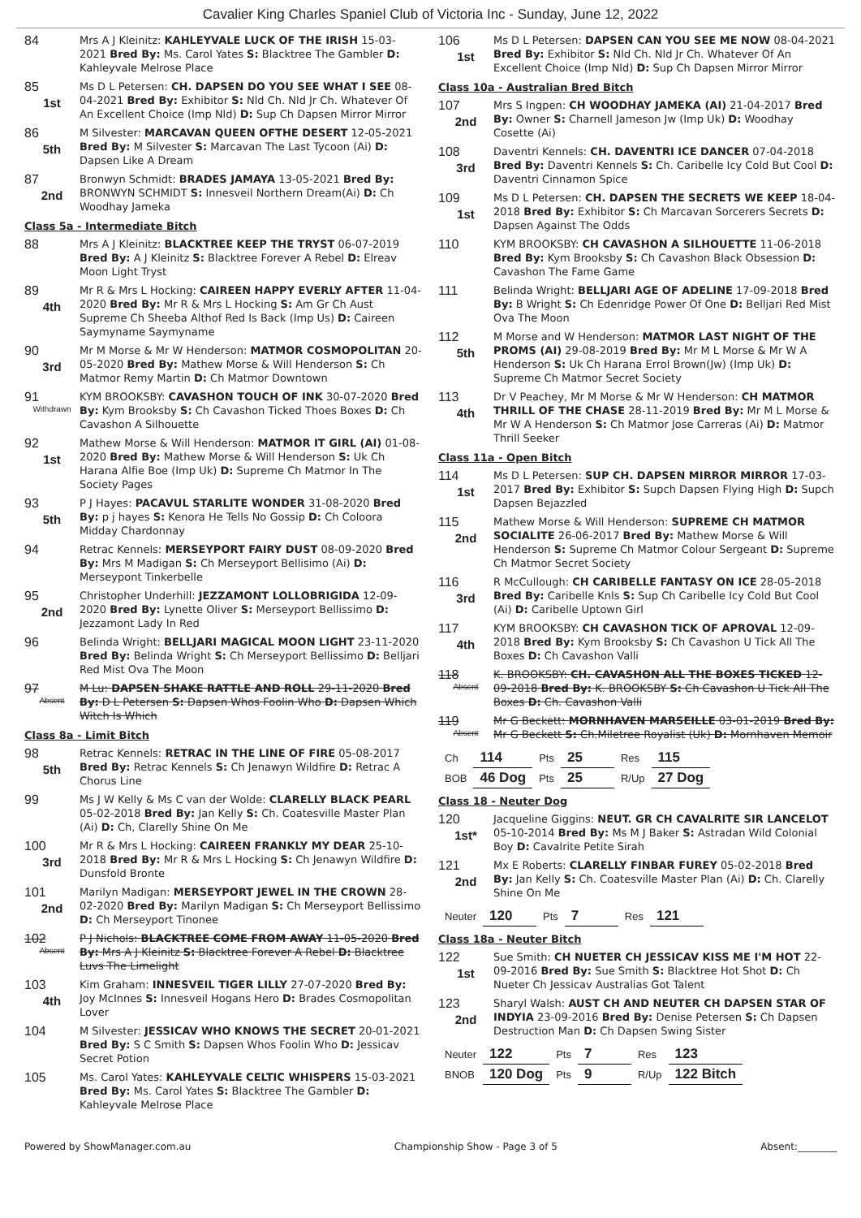Cavalier King Charles Spaniel Club of Victoria Inc - Sunday, June 12, 2022
84
Mrs A J Kleinitz: KAHLEYVALE LUCK OF THE IRISH 15-03-2021 Bred By: Ms. Carol Yates S: Blacktree The Gambler D: Kahleyvale Melrose Place
85
1st
Ms D L Petersen: CH. DAPSEN DO YOU SEE WHAT I SEE 08-04-2021 Bred By: Exhibitor S: Nld Ch. Nld Jr Ch. Whatever Of An Excellent Choice (Imp Nld) D: Sup Ch Dapsen Mirror Mirror
86
5th
M Silvester: MARCAVAN QUEEN OFTHE DESERT 12-05-2021 Bred By: M Silvester S: Marcavan The Last Tycoon (Ai) D: Dapsen Like A Dream
87
2nd
Bronwyn Schmidt: BRADES JAMAYA 13-05-2021 Bred By: BRONWYN SCHMIDT S: Innesveil Northern Dream(Ai) D: Ch Woodhay Jameka
Class 5a - Intermediate Bitch
88
Mrs A J Kleinitz: BLACKTREE KEEP THE TRYST 06-07-2019 Bred By: A J Kleinitz S: Blacktree Forever A Rebel D: Elreav Moon Light Tryst
89
4th
Mr R & Mrs L Hocking: CAIREEN HAPPY EVERLY AFTER 11-04-2020 Bred By: Mr R & Mrs L Hocking S: Am Gr Ch Aust Supreme Ch Sheeba Althof Red Is Back (Imp Us) D: Caireen Saymyname Saymyname
90
3rd
Mr M Morse & Mr W Henderson: MATMOR COSMOPOLITAN 20-05-2020 Bred By: Mathew Morse & Will Henderson S: Ch Matmor Remy Martin D: Ch Matmor Downtown
91
Withdrawn
KYM BROOKSBY: CAVASHON TOUCH OF INK 30-07-2020 Bred By: Kym Brooksby S: Ch Cavashon Ticked Thoes Boxes D: Ch Cavashon A Silhouette
92
1st
Mathew Morse & Will Henderson: MATMOR IT GIRL (AI) 01-08-2020 Bred By: Mathew Morse & Will Henderson S: Uk Ch Harana Alfie Boe (Imp Uk) D: Supreme Ch Matmor In The Society Pages
93
5th
P J Hayes: PACAVUL STARLITE WONDER 31-08-2020 Bred By: p j hayes S: Kenora He Tells No Gossip D: Ch Coloora Midday Chardonnay
94
Retrac Kennels: MERSEYPORT FAIRY DUST 08-09-2020 Bred By: Mrs M Madigan S: Ch Merseyport Bellisimo (Ai) D: Merseypont Tinkerbelle
95
2nd
Christopher Underhill: JEZZAMONT LOLLOBRIGIDA 12-09-2020 Bred By: Lynette Oliver S: Merseyport Bellissimo D: Jezzamont Lady In Red
96
Belinda Wright: BELLJARI MAGICAL MOON LIGHT 23-11-2020 Bred By: Belinda Wright S: Ch Merseyport Bellissimo D: Belljari Red Mist Ova The Moon
97
Absent
M Lu: DAPSEN SHAKE RATTLE AND ROLL 29-11-2020 Bred By: D L Petersen S: Dapsen Whos Foolin Who D: Dapsen Which Witch Is Which
Class 8a - Limit Bitch
98
5th
Retrac Kennels: RETRAC IN THE LINE OF FIRE 05-08-2017 Bred By: Retrac Kennels S: Ch Jenawyn Wildfire D: Retrac A Chorus Line
99
Ms J W Kelly & Ms C van der Wolde: CLARELLY BLACK PEARL 05-02-2018 Bred By: Jan Kelly S: Ch. Coatesville Master Plan (Ai) D: Ch, Clarelly Shine On Me
100
3rd
Mr R & Mrs L Hocking: CAIREEN FRANKLY MY DEAR 25-10-2018 Bred By: Mr R & Mrs L Hocking S: Ch Jenawyn Wildfire D: Dunsfold Bronte
101
2nd
Marilyn Madigan: MERSEYPORT JEWEL IN THE CROWN 28-02-2020 Bred By: Marilyn Madigan S: Ch Merseyport Bellissimo D: Ch Merseyport Tinonee
102
Absent
P J Nichols: BLACKTREE COME FROM AWAY 11-05-2020 Bred By: Mrs A J Kleinitz S: Blacktree Forever A Rebel D: Blacktree Luvs The Limelight
103
4th
Kim Graham: INNESVEIL TIGER LILLY 27-07-2020 Bred By: Joy McInnes S: Innesveil Hogans Hero D: Brades Cosmopolitan Lover
104
M Silvester: JESSICAV WHO KNOWS THE SECRET 20-01-2021 Bred By: S C Smith S: Dapsen Whos Foolin Who D: Jessicav Secret Potion
105
Ms. Carol Yates: KAHLEYVALE CELTIC WHISPERS 15-03-2021 Bred By: Ms. Carol Yates S: Blacktree The Gambler D: Kahleyvale Melrose Place
106
1st
Ms D L Petersen: DAPSEN CAN YOU SEE ME NOW 08-04-2021 Bred By: Exhibitor S: Nld Ch. Nld Jr Ch. Whatever Of An Excellent Choice (Imp Nld) D: Sup Ch Dapsen Mirror Mirror
Class 10a - Australian Bred Bitch
107
2nd
Mrs S Ingpen: CH WOODHAY JAMEKA (AI) 21-04-2017 Bred By: Owner S: Charnell Jameson Jw (Imp Uk) D: Woodhay Cosette (Ai)
108
3rd
Daventri Kennels: CH. DAVENTRI ICE DANCER 07-04-2018 Bred By: Daventri Kennels S: Ch. Caribelle Icy Cold But Cool D: Daventri Cinnamon Spice
109
1st
Ms D L Petersen: CH. DAPSEN THE SECRETS WE KEEP 18-04-2018 Bred By: Exhibitor S: Ch Marcavan Sorcerers Secrets D: Dapsen Against The Odds
110
KYM BROOKSBY: CH CAVASHON A SILHOUETTE 11-06-2018 Bred By: Kym Brooksby S: Ch Cavashon Black Obsession D: Cavashon The Fame Game
111
Belinda Wright: BELLJARI AGE OF ADELINE 17-09-2018 Bred By: B Wright S: Ch Edenridge Power Of One D: Belljari Red Mist Ova The Moon
112
5th
M Morse and W Henderson: MATMOR LAST NIGHT OF THE PROMS (AI) 29-08-2019 Bred By: Mr M L Morse & Mr W A Henderson S: Uk Ch Harana Errol Brown(Jw) (Imp Uk) D: Supreme Ch Matmor Secret Society
113
4th
Dr V Peachey, Mr M Morse & Mr W Henderson: CH MATMOR THRILL OF THE CHASE 28-11-2019 Bred By: Mr M L Morse & Mr W A Henderson S: Ch Matmor Jose Carreras (Ai) D: Matmor Thrill Seeker
Class 11a - Open Bitch
114
1st
Ms D L Petersen: SUP CH. DAPSEN MIRROR MIRROR 17-03-2017 Bred By: Exhibitor S: Supch Dapsen Flying High D: Supch Dapsen Bejazzled
115
2nd
Mathew Morse & Will Henderson: SUPREME CH MATMOR SOCIALITE 26-06-2017 Bred By: Mathew Morse & Will Henderson S: Supreme Ch Matmor Colour Sergeant D: Supreme Ch Matmor Secret Society
116
3rd
R McCullough: CH CARIBELLE FANTASY ON ICE 28-05-2018 Bred By: Caribelle Knls S: Sup Ch Caribelle Icy Cold But Cool (Ai) D: Caribelle Uptown Girl
117
4th
KYM BROOKSBY: CH CAVASHON TICK OF APROVAL 12-09-2018 Bred By: Kym Brooksby S: Ch Cavashon U Tick All The Boxes D: Ch Cavashon Valli
118
Absent
K. BROOKSBY: CH. CAVASHON ALL THE BOXES TICKED 12-09-2018 Bred By: K. BROOKSBY S: Ch Cavashon U Tick All The Boxes D: Ch. Cavashon Valli
119
Absent
Mr G Beckett: MORNHAVEN MARSEILLE 03-01-2019 Bred By: Mr G Beckett S: Ch.Miletree Royalist (Uk) D: Mornhaven Memoir
| Ch | 114 | Pts | 25 | Res | 115 |
| BOB | 46 Dog | Pts | 25 | R/Up | 27 Dog |
Class 18 - Neuter Dog
120
1st*
Jacqueline Giggins: NEUT. GR CH CAVALRITE SIR LANCELOT 05-10-2014 Bred By: Ms M J Baker S: Astradan Wild Colonial Boy D: Cavalrite Petite Sirah
121
2nd
Mx E Roberts: CLARELLY FINBAR FUREY 05-02-2018 Bred By: Jan Kelly S: Ch. Coatesville Master Plan (Ai) D: Ch. Clarelly Shine On Me
| Neuter | 120 | Pts | 7 | Res | 121 |
Class 18a - Neuter Bitch
122
1st
Sue Smith: CH NUETER CH JESSICAV KISS ME I'M HOT 22-09-2016 Bred By: Sue Smith S: Blacktree Hot Shot D: Ch Nueter Ch Jessicav Australias Got Talent
123
2nd
Sharyl Walsh: AUST CH AND NEUTER CH DAPSEN STAR OF INDYIA 23-09-2016 Bred By: Denise Petersen S: Ch Dapsen Destruction Man D: Ch Dapsen Swing Sister
| Neuter | 122 | Pts | 7 | Res | 123 |
| BNOB | 120 Dog | Pts | 9 | R/Up | 122 Bitch |
Powered by ShowManager.com.au Championship Show - Page 3 of 5 Absent:________